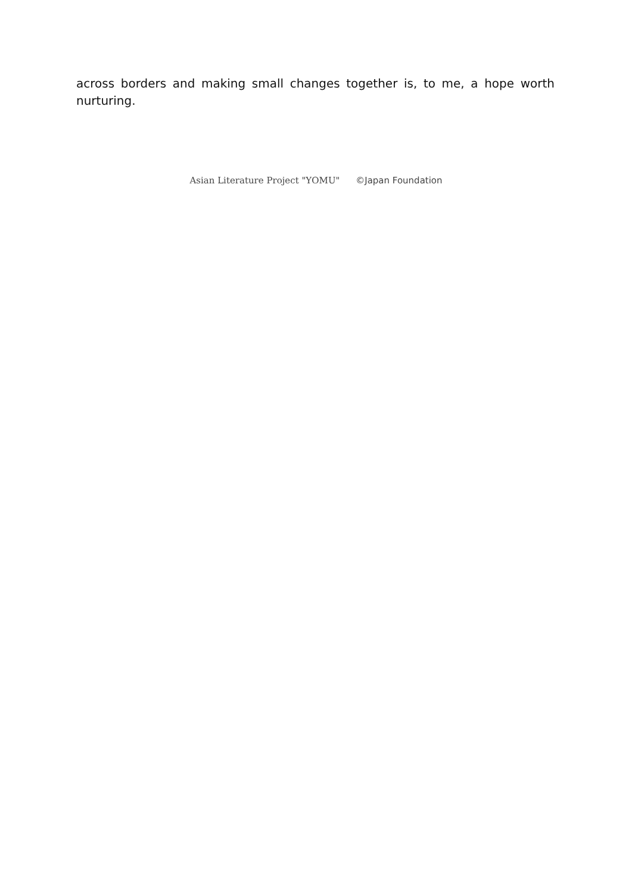across borders and making small changes together is, to me, a hope worth nurturing.
Asian Literature Project "YOMU" ©Japan Foundation